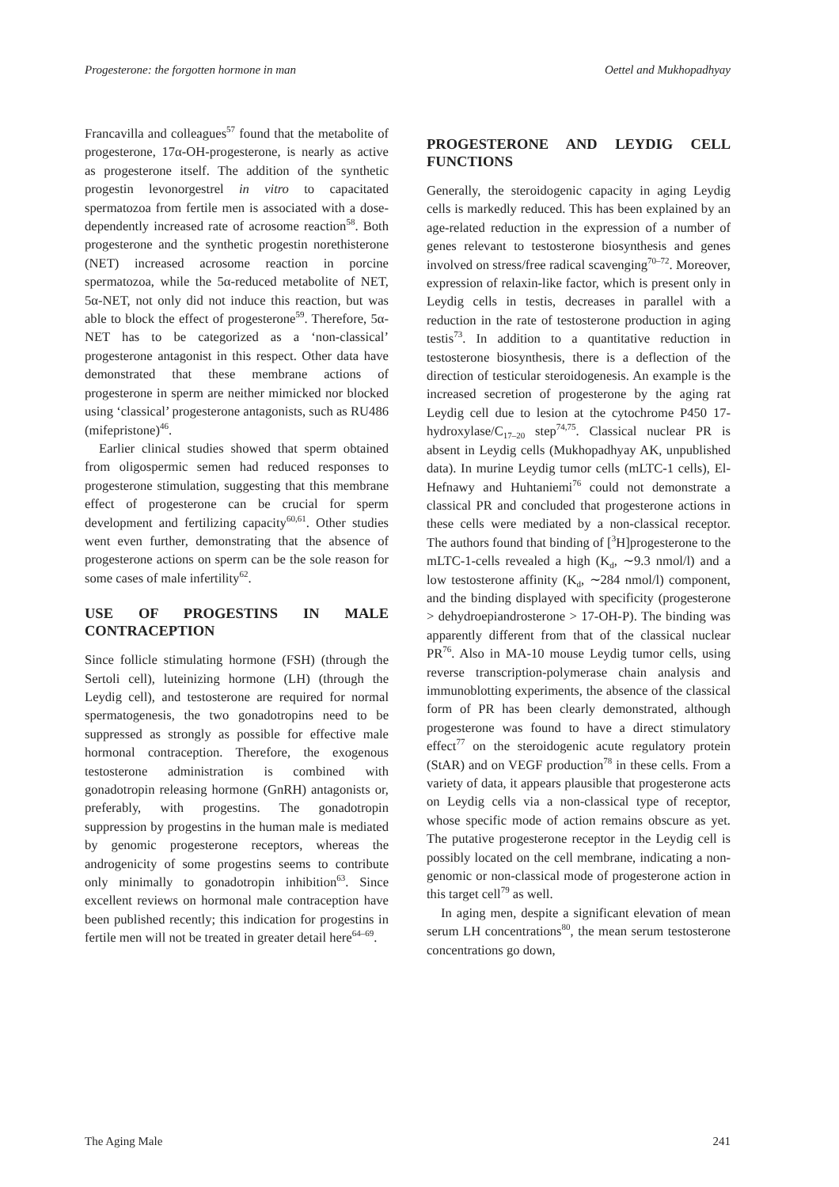Progesterone: the forgotten hormone in man Oettel and Mukhopadhyay
Francavilla and colleagues<sup>57</sup> found that the metabolite of progesterone, 17α-OH-progesterone, is nearly as active as progesterone itself. The addition of the synthetic progestin levonorgestrel in vitro to capacitated spermatozoa from fertile men is associated with a dose-dependently increased rate of acrosome reaction<sup>58</sup>. Both progesterone and the synthetic progestin norethisterone (NET) increased acrosome reaction in porcine spermatozoa, while the 5α-reduced metabolite of NET, 5α-NET, not only did not induce this reaction, but was able to block the effect of progesterone<sup>59</sup>. Therefore, 5α-NET has to be categorized as a ‘non-classical’ progesterone antagonist in this respect. Other data have demonstrated that these membrane actions of progesterone in sperm are neither mimicked nor blocked using ‘classical’ progesterone antagonists, such as RU486 (mifepristone)<sup>46</sup>.
Earlier clinical studies showed that sperm obtained from oligospermic semen had reduced responses to progesterone stimulation, suggesting that this membrane effect of progesterone can be crucial for sperm development and fertilizing capacity<sup>60,61</sup>. Other studies went even further, demonstrating that the absence of progesterone actions on sperm can be the sole reason for some cases of male infertility<sup>62</sup>.
USE OF PROGESTINS IN MALE CONTRACEPTION
Since follicle stimulating hormone (FSH) (through the Sertoli cell), luteinizing hormone (LH) (through the Leydig cell), and testosterone are required for normal spermatogenesis, the two gonadotropins need to be suppressed as strongly as possible for effective male hormonal contraception. Therefore, the exogenous testosterone administration is combined with gonadotropin releasing hormone (GnRH) antagonists or, preferably, with progestins. The gonadotropin suppression by progestins in the human male is mediated by genomic progesterone receptors, whereas the androgenicity of some progestins seems to contribute only minimally to gonadotropin inhibition<sup>63</sup>. Since excellent reviews on hormonal male contraception have been published recently; this indication for progestins in fertile men will not be treated in greater detail here<sup>64–69</sup>.
PROGESTERONE AND LEYDIG CELL FUNCTIONS
Generally, the steroidogenic capacity in aging Leydig cells is markedly reduced. This has been explained by an age-related reduction in the expression of a number of genes relevant to testosterone biosynthesis and genes involved on stress/free radical scavenging<sup>70–72</sup>. Moreover, expression of relaxin-like factor, which is present only in Leydig cells in testis, decreases in parallel with a reduction in the rate of testosterone production in aging testis<sup>73</sup>. In addition to a quantitative reduction in testosterone biosynthesis, there is a deflection of the direction of testicular steroidogenesis. An example is the increased secretion of progesterone by the aging rat Leydig cell due to lesion at the cytochrome P450 17-hydroxylase/C<sub>17–20</sub> step<sup>74,75</sup>. Classical nuclear PR is absent in Leydig cells (Mukhopadhyay AK, unpublished data). In murine Leydig tumor cells (mLTC-1 cells), El-Hefnawy and Huhtaniemi<sup>76</sup> could not demonstrate a classical PR and concluded that progesterone actions in these cells were mediated by a non-classical receptor. The authors found that binding of [<sup>3</sup>H]progesterone to the mLTC-1-cells revealed a high (K<sub>d</sub>, ∼9.3 nmol/l) and a low testosterone affinity (K<sub>d</sub>, ∼284 nmol/l) component, and the binding displayed with specificity (progesterone > dehydroepiandrosterone > 17-OH-P). The binding was apparently different from that of the classical nuclear PR<sup>76</sup>. Also in MA-10 mouse Leydig tumor cells, using reverse transcription-polymerase chain analysis and immunoblotting experiments, the absence of the classical form of PR has been clearly demonstrated, although progesterone was found to have a direct stimulatory effect<sup>77</sup> on the steroidogenic acute regulatory protein (StAR) and on VEGF production<sup>78</sup> in these cells. From a variety of data, it appears plausible that progesterone acts on Leydig cells via a non-classical type of receptor, whose specific mode of action remains obscure as yet. The putative progesterone receptor in the Leydig cell is possibly located on the cell membrane, indicating a non-genomic or non-classical mode of progesterone action in this target cell<sup>79</sup> as well.
In aging men, despite a significant elevation of mean serum LH concentrations<sup>80</sup>, the mean serum testosterone concentrations go down,
The Aging Male 241